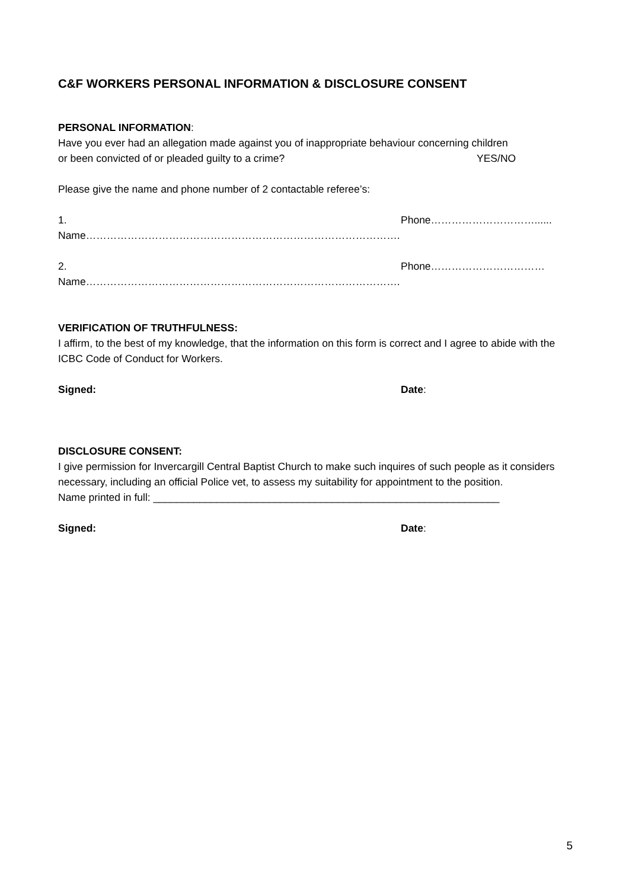C&F WORKERS PERSONAL INFORMATION & DISCLOSURE CONSENT
PERSONAL INFORMATION:
Have you ever had an allegation made against you of inappropriate behaviour concerning children
or been convicted of or pleaded guilty to a crime? YES/NO
Please give the name and phone number of 2 contactable referee’s:
1. Name………………………………………………………………………………. Phone…………………………......
2. Name………………………………………………………………………………. Phone……………………………
VERIFICATION OF TRUTHFULNESS:
I affirm, to the best of my knowledge, that the information on this form is correct and I agree to abide with the ICBC Code of Conduct for Workers.
Signed: Date:
DISCLOSURE CONSENT:
I give permission for Invercargill Central Baptist Church to make such inquires of such people as it considers necessary, including an official Police vet, to assess my suitability for appointment to the position.
Name printed in full: ____________________________________________________________
Signed: Date:
5